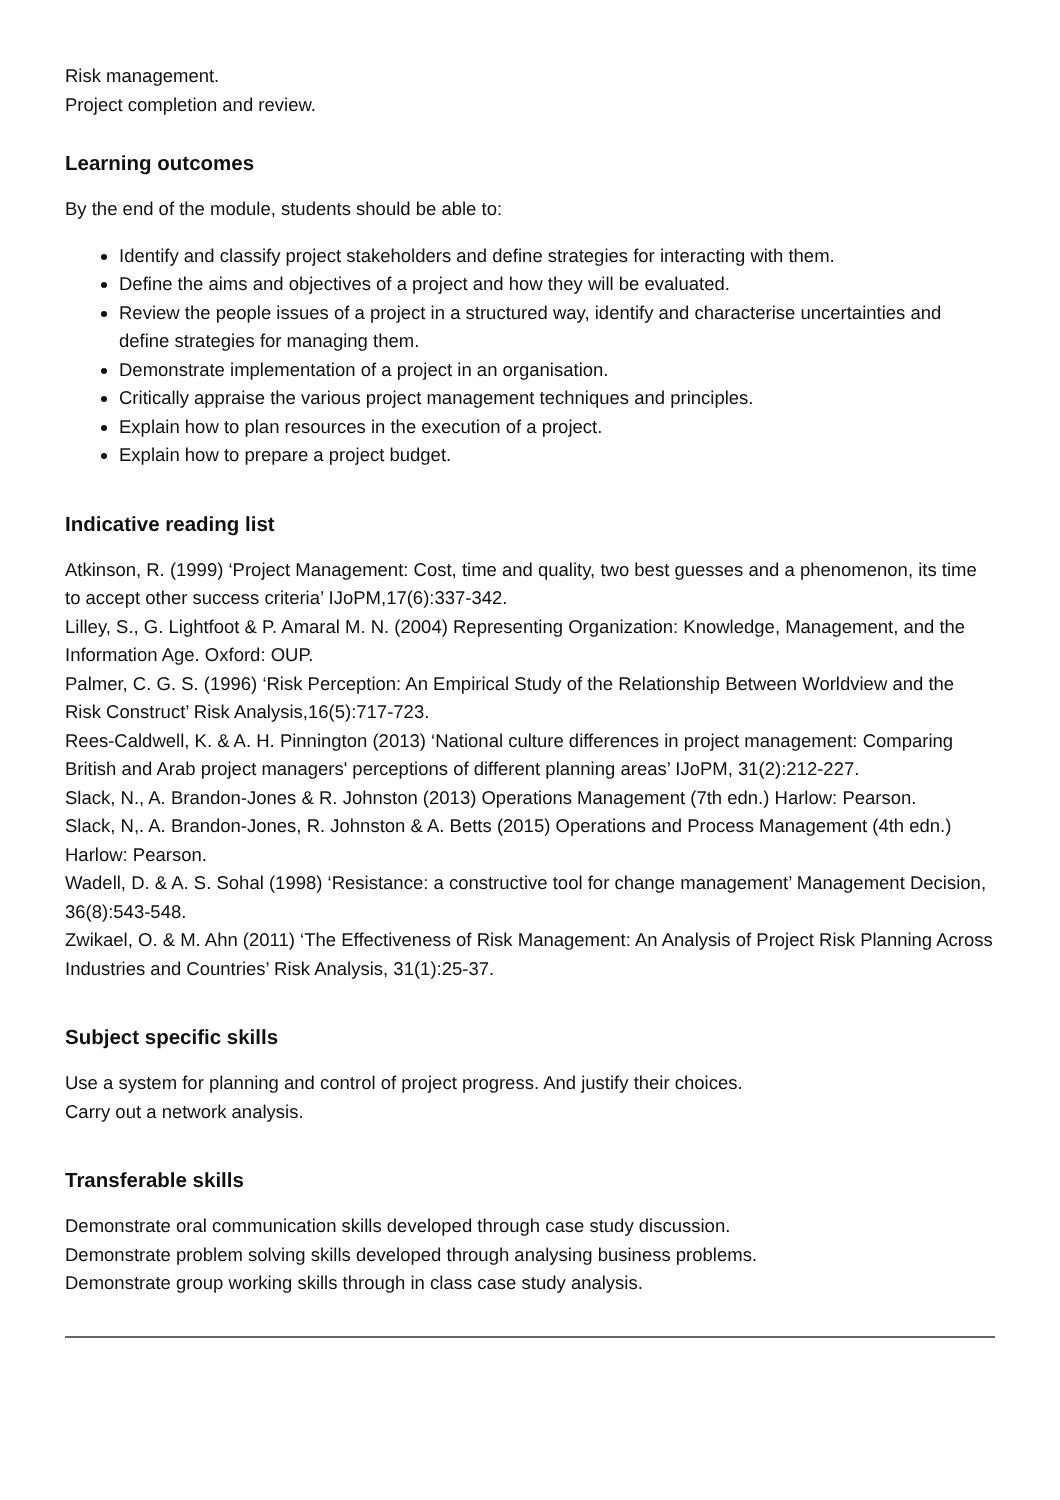Risk management.
Project completion and review.
Learning outcomes
By the end of the module, students should be able to:
Identify and classify project stakeholders and define strategies for interacting with them.
Define the aims and objectives of a project and how they will be evaluated.
Review the people issues of a project in a structured way, identify and characterise uncertainties and define strategies for managing them.
Demonstrate implementation of a project in an organisation.
Critically appraise the various project management techniques and principles.
Explain how to plan resources in the execution of a project.
Explain how to prepare a project budget.
Indicative reading list
Atkinson, R. (1999) ‘Project Management: Cost, time and quality, two best guesses and a phenomenon, its time to accept other success criteria’ IJoPM,17(6):337-342.
Lilley, S., G. Lightfoot & P. Amaral M. N. (2004) Representing Organization: Knowledge, Management, and the Information Age. Oxford: OUP.
Palmer, C. G. S. (1996) ‘Risk Perception: An Empirical Study of the Relationship Between Worldview and the Risk Construct’ Risk Analysis,16(5):717-723.
Rees-Caldwell, K. & A. H. Pinnington (2013) ‘National culture differences in project management: Comparing British and Arab project managers' perceptions of different planning areas’ IJoPM, 31(2):212-227.
Slack, N., A. Brandon-Jones & R. Johnston (2013) Operations Management (7th edn.) Harlow: Pearson.
Slack, N,. A. Brandon-Jones, R. Johnston & A. Betts (2015) Operations and Process Management (4th edn.) Harlow: Pearson.
Wadell, D. & A. S. Sohal (1998) ‘Resistance: a constructive tool for change management’ Management Decision, 36(8):543-548.
Zwikael, O. & M. Ahn (2011) ‘The Effectiveness of Risk Management: An Analysis of Project Risk Planning Across Industries and Countries’ Risk Analysis, 31(1):25-37.
Subject specific skills
Use a system for planning and control of project progress. And justify their choices.
Carry out a network analysis.
Transferable skills
Demonstrate oral communication skills developed through case study discussion.
Demonstrate problem solving skills developed through analysing business problems.
Demonstrate group working skills through in class case study analysis.